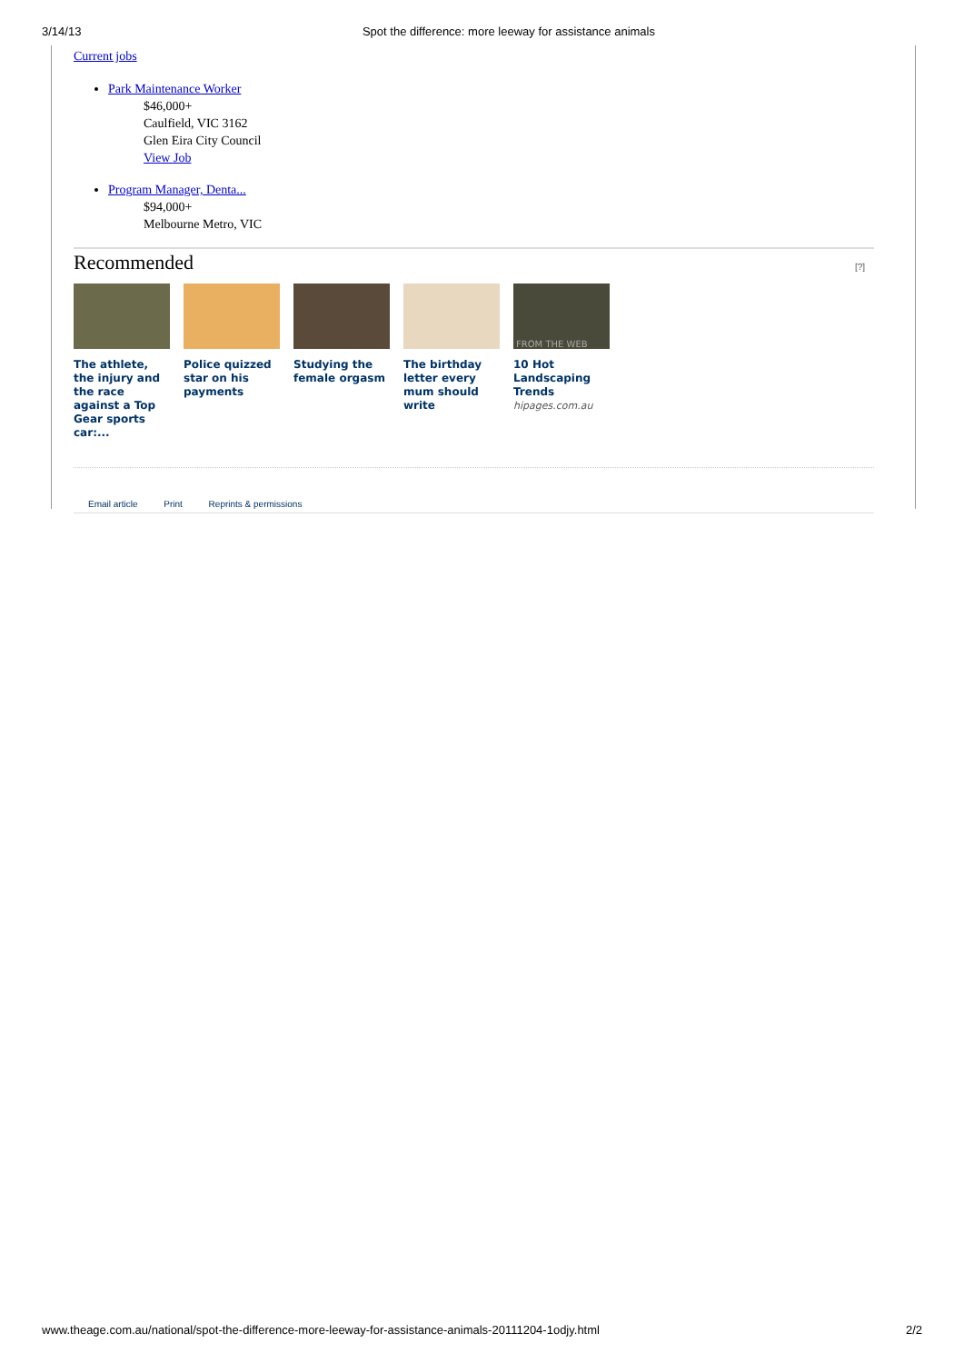3/14/13 Spot the difference: more leeway for assistance animals
Current jobs
Park Maintenance Worker
$46,000+
Caulfield, VIC 3162
Glen Eira City Council
View Job
Program Manager, Denta...
$94,000+
Melbourne Metro, VIC
Recommended [?]
The athlete, the injury and the race against a Top Gear sports car:...
Police quizzed star on his payments
Studying the female orgasm
The birthday letter every mum should write
FROM THE WEB
10 Hot Landscaping Trends
hipages.com.au
Email article Print Reprints & permissions
www.theage.com.au/national/spot-the-difference-more-leeway-for-assistance-animals-20111204-1odjy.html 2/2